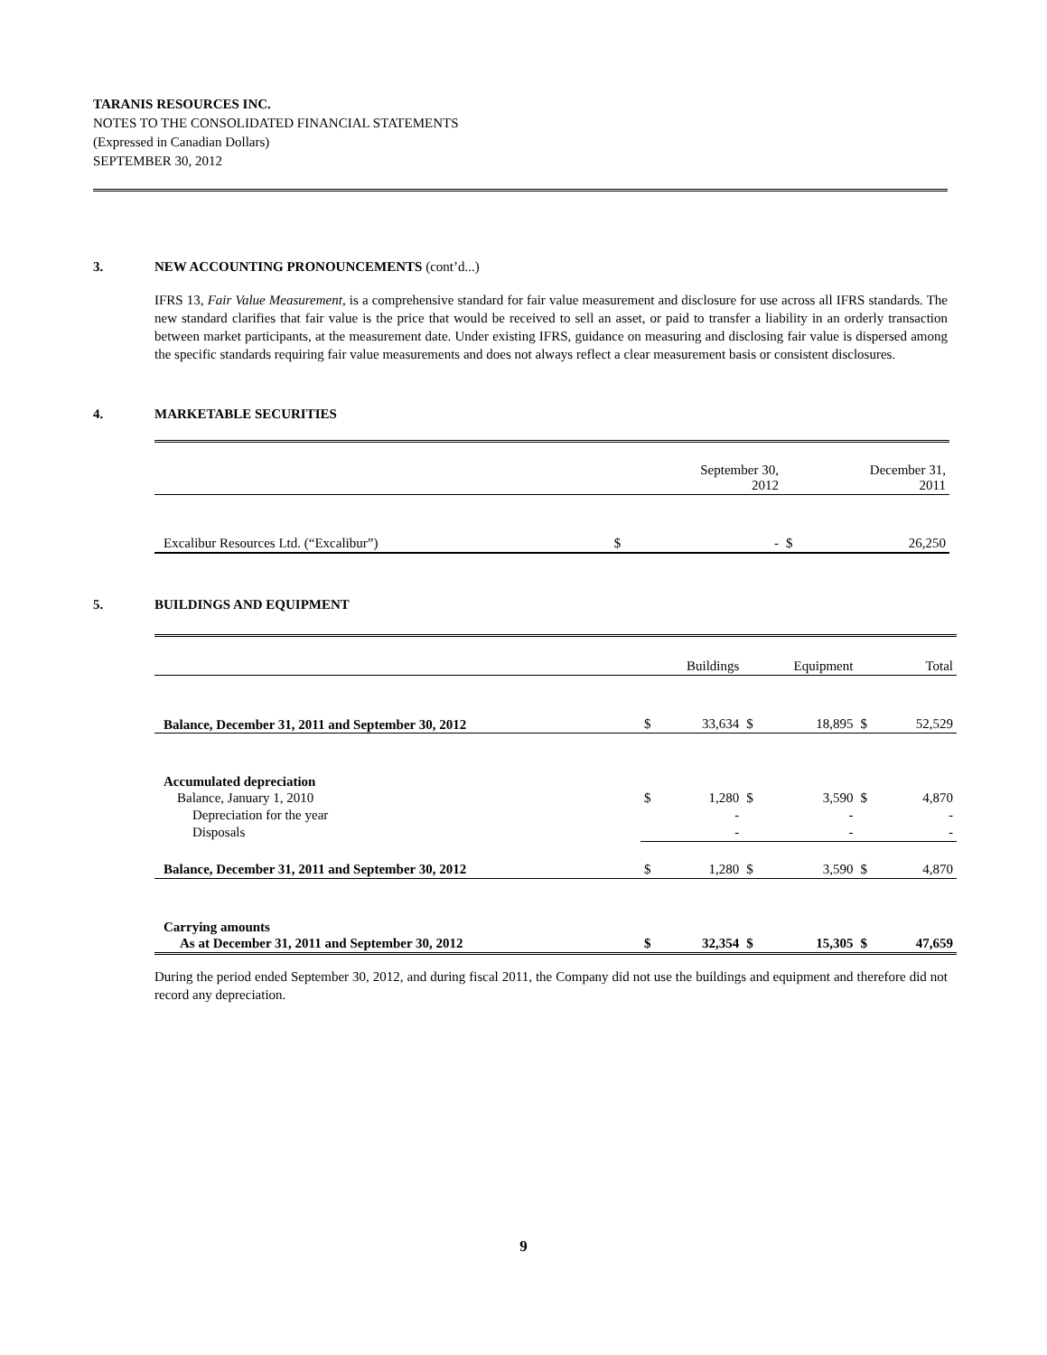TARANIS RESOURCES INC.
NOTES TO THE CONSOLIDATED FINANCIAL STATEMENTS
(Expressed in Canadian Dollars)
SEPTEMBER 30, 2012
3. NEW ACCOUNTING PRONOUNCEMENTS (cont’d...)
IFRS 13, Fair Value Measurement, is a comprehensive standard for fair value measurement and disclosure for use across all IFRS standards. The new standard clarifies that fair value is the price that would be received to sell an asset, or paid to transfer a liability in an orderly transaction between market participants, at the measurement date. Under existing IFRS, guidance on measuring and disclosing fair value is dispersed among the specific standards requiring fair value measurements and does not always reflect a clear measurement basis or consistent disclosures.
4. MARKETABLE SECURITIES
| | September 30, 2012 | | December 31, 2011 | |
| --- | --- | --- | --- | --- |
| Excalibur Resources Ltd. (“Excalibur”) | $ | - | $ | 26,250 |
5. BUILDINGS AND EQUIPMENT
| | Buildings | | Equipment | | Total | |
| --- | --- | --- | --- | --- | --- | --- |
| Balance, December 31, 2011 and September 30, 2012 | $ | 33,634 | $ | 18,895 | $ | 52,529 |
| Accumulated depreciation | | | | | | |
| Balance, January 1, 2010 | $ | 1,280 | $ | 3,590 | $ | 4,870 |
| Depreciation for the year | | - | | - | | - |
| Disposals | | - | | - | | - |
| Balance, December 31, 2011 and September 30, 2012 | $ | 1,280 | $ | 3,590 | $ | 4,870 |
| Carrying amounts | | | | | | |
| As at December 31, 2011 and September 30, 2012 | $ | 32,354 | $ | 15,305 | $ | 47,659 |
During the period ended September 30, 2012, and during fiscal 2011, the Company did not use the buildings and equipment and therefore did not record any depreciation.
9